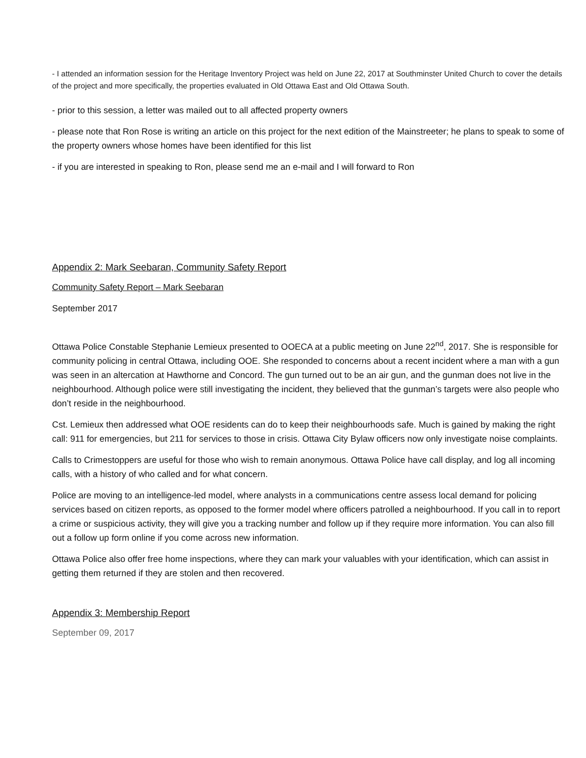- I attended an information session for the Heritage Inventory Project was held on June 22, 2017 at Southminster United Church to cover the details of the project and more specifically, the properties evaluated in Old Ottawa East and Old Ottawa South.
- prior to this session, a letter was mailed out to all affected property owners
- please note that Ron Rose is writing an article on this project for the next edition of the Mainstreeter; he plans to speak to some of the property owners whose homes have been identified for this list
- if you are interested in speaking to Ron, please send me an e-mail and I will forward to Ron
Appendix 2: Mark Seebaran, Community Safety Report
Community Safety Report – Mark Seebaran
September 2017
Ottawa Police Constable Stephanie Lemieux presented to OOECA at a public meeting on June 22<sup>nd</sup>, 2017. She is responsible for community policing in central Ottawa, including OOE. She responded to concerns about a recent incident where a man with a gun was seen in an altercation at Hawthorne and Concord. The gun turned out to be an air gun, and the gunman does not live in the neighbourhood. Although police were still investigating the incident, they believed that the gunman’s targets were also people who don’t reside in the neighbourhood.
Cst. Lemieux then addressed what OOE residents can do to keep their neighbourhoods safe. Much is gained by making the right call: 911 for emergencies, but 211 for services to those in crisis. Ottawa City Bylaw officers now only investigate noise complaints.
Calls to Crimestoppers are useful for those who wish to remain anonymous. Ottawa Police have call display, and log all incoming calls, with a history of who called and for what concern.
Police are moving to an intelligence-led model, where analysts in a communications centre assess local demand for policing services based on citizen reports, as opposed to the former model where officers patrolled a neighbourhood. If you call in to report a crime or suspicious activity, they will give you a tracking number and follow up if they require more information. You can also fill out a follow up form online if you come across new information.
Ottawa Police also offer free home inspections, where they can mark your valuables with your identification, which can assist in getting them returned if they are stolen and then recovered.
Appendix 3: Membership Report
September 09, 2017